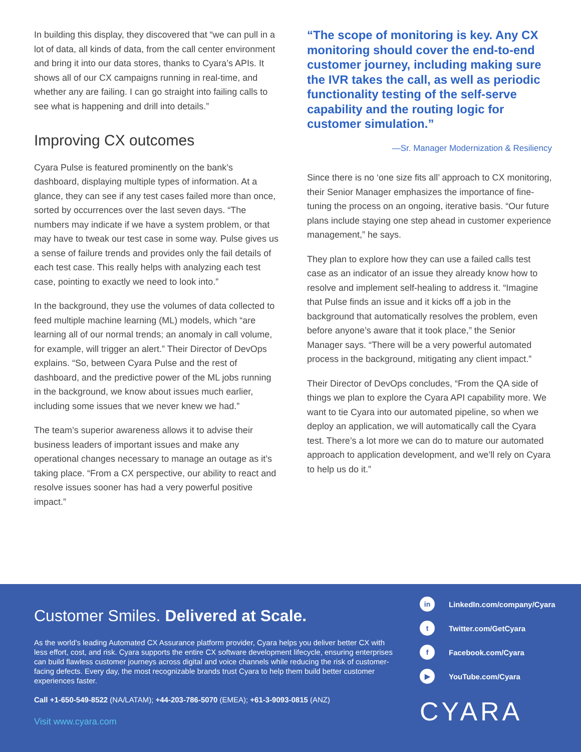In building this display, they discovered that “we can pull in a lot of data, all kinds of data, from the call center environment and bring it into our data stores, thanks to Cyara’s APIs. It shows all of our CX campaigns running in real-time, and whether any are failing. I can go straight into failing calls to see what is happening and drill into details.”
Improving CX outcomes
Cyara Pulse is featured prominently on the bank’s dashboard, displaying multiple types of information. At a glance, they can see if any test cases failed more than once, sorted by occurrences over the last seven days. “The numbers may indicate if we have a system problem, or that may have to tweak our test case in some way. Pulse gives us a sense of failure trends and provides only the fail details of each test case. This really helps with analyzing each test case, pointing to exactly we need to look into.”
In the background, they use the volumes of data collected to feed multiple machine learning (ML) models, which “are learning all of our normal trends; an anomaly in call volume, for example, will trigger an alert.” Their Director of DevOps explains. “So, between Cyara Pulse and the rest of dashboard, and the predictive power of the ML jobs running in the background, we know about issues much earlier, including some issues that we never knew we had.”
The team’s superior awareness allows it to advise their business leaders of important issues and make any operational changes necessary to manage an outage as it’s taking place. “From a CX perspective, our ability to react and resolve issues sooner has had a very powerful positive impact.”
“The scope of monitoring is key. Any CX monitoring should cover the end-to-end customer journey, including making sure the IVR takes the call, as well as periodic functionality testing of the self-serve capability and the routing logic for customer simulation.”
—Sr. Manager Modernization & Resiliency
Since there is no ‘one size fits all’ approach to CX monitoring, their Senior Manager emphasizes the importance of fine-tuning the process on an ongoing, iterative basis. “Our future plans include staying one step ahead in customer experience management,” he says.
They plan to explore how they can use a failed calls test case as an indicator of an issue they already know how to resolve and implement self-healing to address it. “Imagine that Pulse finds an issue and it kicks off a job in the background that automatically resolves the problem, even before anyone’s aware that it took place,” the Senior Manager says. “There will be a very powerful automated process in the background, mitigating any client impact.”
Their Director of DevOps concludes, “From the QA side of things we plan to explore the Cyara API capability more. We want to tie Cyara into our automated pipeline, so when we deploy an application, we will automatically call the Cyara test. There’s a lot more we can do to mature our automated approach to application development, and we’ll rely on Cyara
to help us do it.”
Customer Smiles. Delivered at Scale.
As the world’s leading Automated CX Assurance platform provider, Cyara helps you deliver better CX with less effort, cost, and risk. Cyara supports the entire CX software development lifecycle, ensuring enterprises can build flawless customer journeys across digital and voice channels while reducing the risk of customer-facing defects. Every day, the most recognizable brands trust Cyara to help them build better customer experiences faster.
Call +1-650-549-8522 (NA/LATAM); +44-203-786-5070 (EMEA); +61-3-9093-0815 (ANZ)
Visit www.cyara.com
in LinkedIn.com/company/Cyara
t Twitter.com/GetCyara
f Facebook.com/Cyara
▶ YouTube.com/Cyara
CYARA